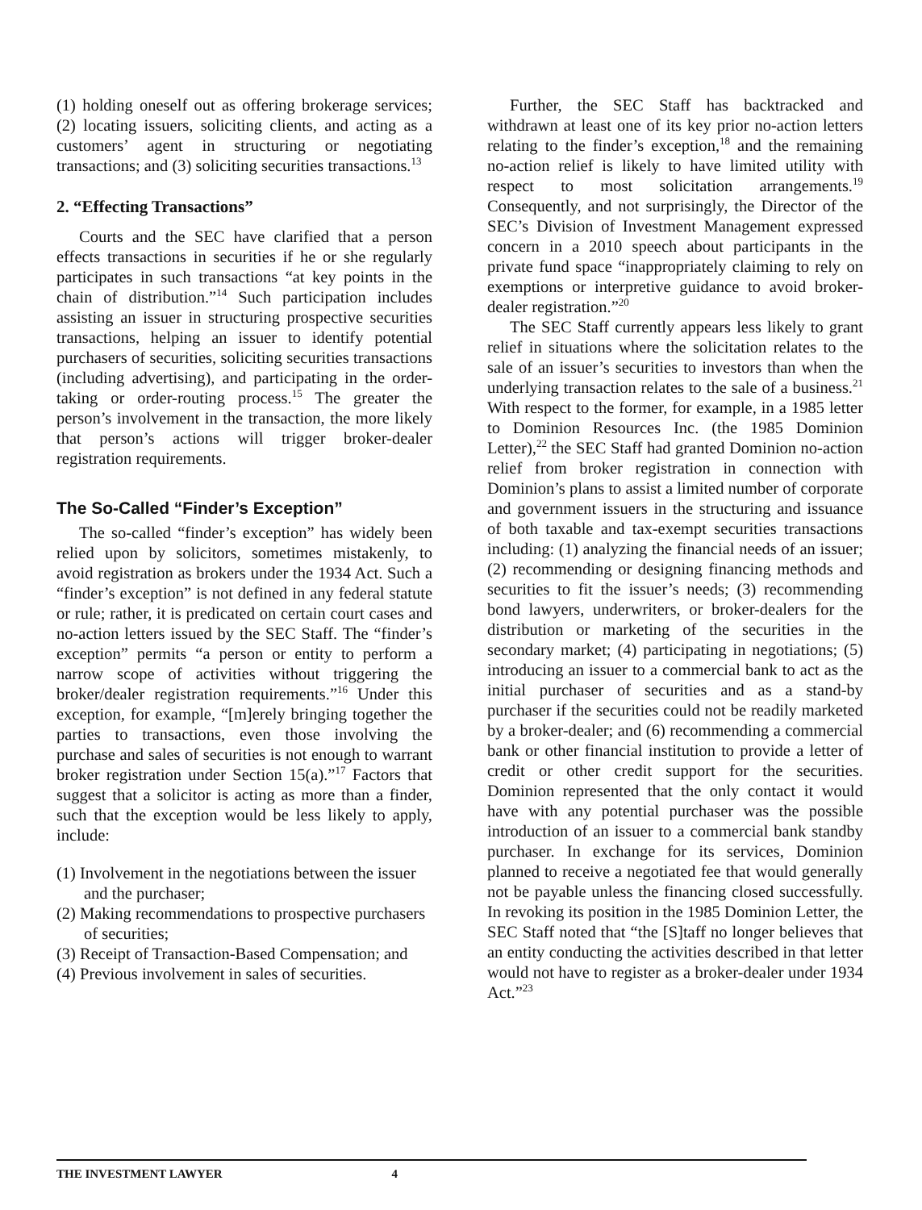(1) holding oneself out as offering brokerage services; (2) locating issuers, soliciting clients, and acting as a customers’ agent in structuring or negotiating transactions; and (3) soliciting securities transactions.<sup>13</sup>
2. “Effecting Transactions”
Courts and the SEC have clarified that a person effects transactions in securities if he or she regularly participates in such transactions “at key points in the chain of distribution.”<sup>14</sup> Such participation includes assisting an issuer in structuring prospective securities transactions, helping an issuer to identify potential purchasers of securities, soliciting securities transactions (including advertising), and participating in the order-taking or order-routing process.<sup>15</sup> The greater the person’s involvement in the transaction, the more likely that person’s actions will trigger broker-dealer registration requirements.
The So-Called “Finder’s Exception”
The so-called “finder’s exception” has widely been relied upon by solicitors, sometimes mistakenly, to avoid registration as brokers under the 1934 Act. Such a “finder’s exception” is not defined in any federal statute or rule; rather, it is predicated on certain court cases and no-action letters issued by the SEC Staff. The “finder’s exception” permits “a person or entity to perform a narrow scope of activities without triggering the broker/dealer registration requirements.”<sup>16</sup> Under this exception, for example, “[m]erely bringing together the parties to transactions, even those involving the purchase and sales of securities is not enough to warrant broker registration under Section 15(a).”<sup>17</sup> Factors that suggest that a solicitor is acting as more than a finder, such that the exception would be less likely to apply, include:
(1) Involvement in the negotiations between the issuer and the purchaser;
(2) Making recommendations to prospective purchasers of securities;
(3) Receipt of Transaction-Based Compensation; and
(4) Previous involvement in sales of securities.
Further, the SEC Staff has backtracked and withdrawn at least one of its key prior no-action letters relating to the finder’s exception,<sup>18</sup> and the remaining no-action relief is likely to have limited utility with respect to most solicitation arrangements.<sup>19</sup> Consequently, and not surprisingly, the Director of the SEC’s Division of Investment Management expressed concern in a 2010 speech about participants in the private fund space “inappropriately claiming to rely on exemptions or interpretive guidance to avoid broker-dealer registration.”<sup>20</sup>
The SEC Staff currently appears less likely to grant relief in situations where the solicitation relates to the sale of an issuer’s securities to investors than when the underlying transaction relates to the sale of a business.<sup>21</sup> With respect to the former, for example, in a 1985 letter to Dominion Resources Inc. (the 1985 Dominion Letter),<sup>22</sup> the SEC Staff had granted Dominion no-action relief from broker registration in connection with Dominion’s plans to assist a limited number of corporate and government issuers in the structuring and issuance of both taxable and tax-exempt securities transactions including: (1) analyzing the financial needs of an issuer; (2) recommending or designing financing methods and securities to fit the issuer’s needs; (3) recommending bond lawyers, underwriters, or broker-dealers for the distribution or marketing of the securities in the secondary market; (4) participating in negotiations; (5) introducing an issuer to a commercial bank to act as the initial purchaser of securities and as a stand-by purchaser if the securities could not be readily marketed by a broker-dealer; and (6) recommending a commercial bank or other financial institution to provide a letter of credit or other credit support for the securities. Dominion represented that the only contact it would have with any potential purchaser was the possible introduction of an issuer to a commercial bank standby purchaser. In exchange for its services, Dominion planned to receive a negotiated fee that would generally not be payable unless the financing closed successfully. In revoking its position in the 1985 Dominion Letter, the SEC Staff noted that “the [S]taff no longer believes that an entity conducting the activities described in that letter would not have to register as a broker-dealer under 1934 Act.”<sup>23</sup>
THE INVESTMENT LAWYER 4